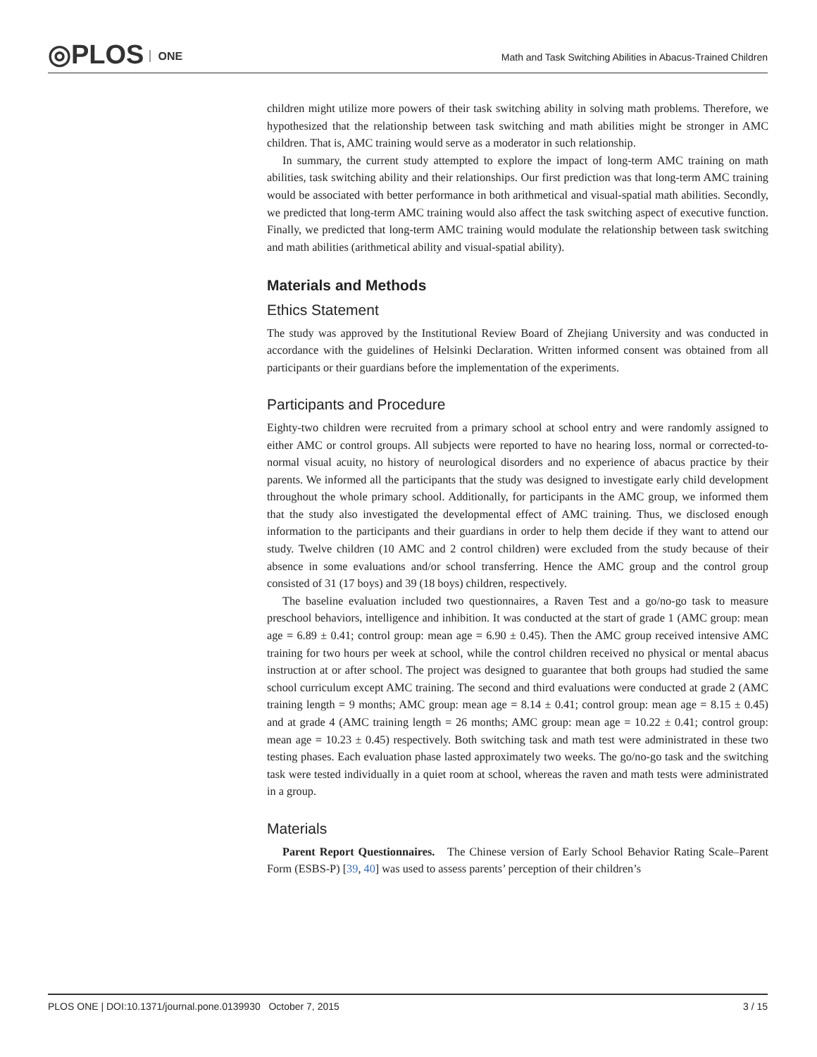◎PLOS ONE
Math and Task Switching Abilities in Abacus-Trained Children
children might utilize more powers of their task switching ability in solving math problems. Therefore, we hypothesized that the relationship between task switching and math abilities might be stronger in AMC children. That is, AMC training would serve as a moderator in such relationship.
In summary, the current study attempted to explore the impact of long-term AMC training on math abilities, task switching ability and their relationships. Our first prediction was that long-term AMC training would be associated with better performance in both arithmetical and visual-spatial math abilities. Secondly, we predicted that long-term AMC training would also affect the task switching aspect of executive function. Finally, we predicted that long-term AMC training would modulate the relationship between task switching and math abilities (arithmetical ability and visual-spatial ability).
Materials and Methods
Ethics Statement
The study was approved by the Institutional Review Board of Zhejiang University and was conducted in accordance with the guidelines of Helsinki Declaration. Written informed consent was obtained from all participants or their guardians before the implementation of the experiments.
Participants and Procedure
Eighty-two children were recruited from a primary school at school entry and were randomly assigned to either AMC or control groups. All subjects were reported to have no hearing loss, normal or corrected-to-normal visual acuity, no history of neurological disorders and no experience of abacus practice by their parents. We informed all the participants that the study was designed to investigate early child development throughout the whole primary school. Additionally, for participants in the AMC group, we informed them that the study also investigated the developmental effect of AMC training. Thus, we disclosed enough information to the participants and their guardians in order to help them decide if they want to attend our study. Twelve children (10 AMC and 2 control children) were excluded from the study because of their absence in some evaluations and/or school transferring. Hence the AMC group and the control group consisted of 31 (17 boys) and 39 (18 boys) children, respectively.
The baseline evaluation included two questionnaires, a Raven Test and a go/no-go task to measure preschool behaviors, intelligence and inhibition. It was conducted at the start of grade 1 (AMC group: mean age = 6.89 ± 0.41; control group: mean age = 6.90 ± 0.45). Then the AMC group received intensive AMC training for two hours per week at school, while the control children received no physical or mental abacus instruction at or after school. The project was designed to guarantee that both groups had studied the same school curriculum except AMC training. The second and third evaluations were conducted at grade 2 (AMC training length = 9 months; AMC group: mean age = 8.14 ± 0.41; control group: mean age = 8.15 ± 0.45) and at grade 4 (AMC training length = 26 months; AMC group: mean age = 10.22 ± 0.41; control group: mean age = 10.23 ± 0.45) respectively. Both switching task and math test were administrated in these two testing phases. Each evaluation phase lasted approximately two weeks. The go/no-go task and the switching task were tested individually in a quiet room at school, whereas the raven and math tests were administrated in a group.
Materials
Parent Report Questionnaires. The Chinese version of Early School Behavior Rating Scale–Parent Form (ESBS-P) [39, 40] was used to assess parents’ perception of their children’s
PLOS ONE | DOI:10.1371/journal.pone.0139930 October 7, 2015 3 / 15